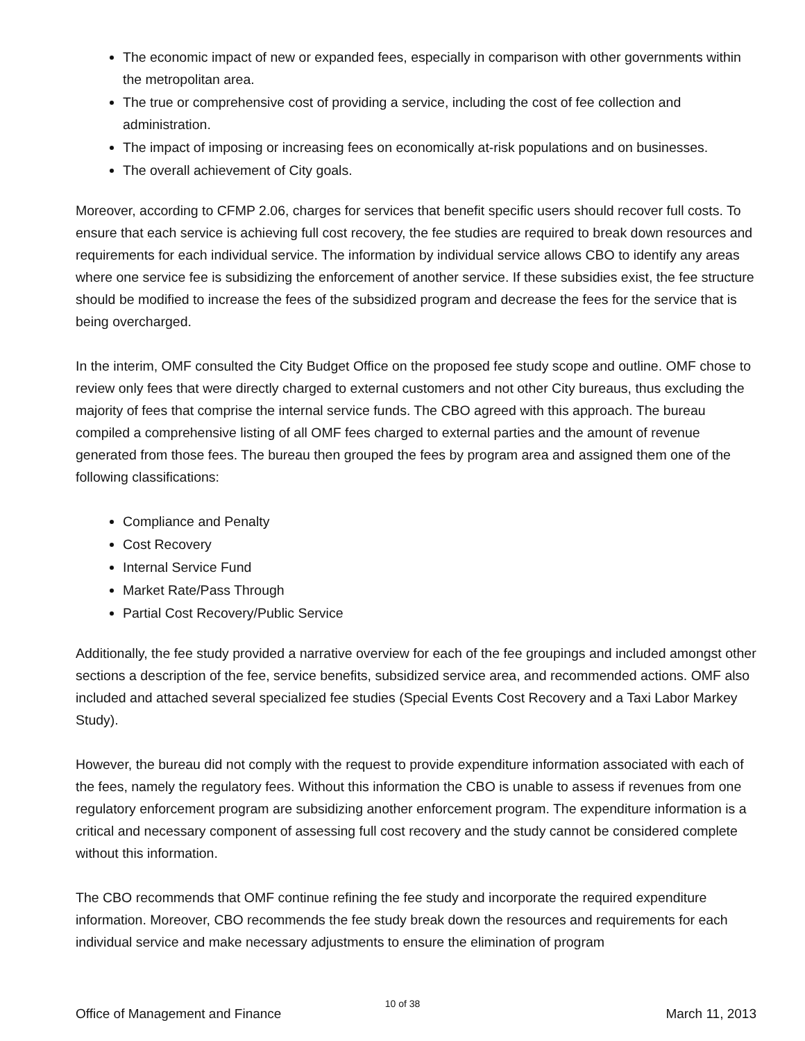The economic impact of new or expanded fees, especially in comparison with other governments within the metropolitan area.
The true or comprehensive cost of providing a service, including the cost of fee collection and administration.
The impact of imposing or increasing fees on economically at-risk populations and on businesses.
The overall achievement of City goals.
Moreover, according to CFMP 2.06, charges for services that benefit specific users should recover full costs. To ensure that each service is achieving full cost recovery, the fee studies are required to break down resources and requirements for each individual service. The information by individual service allows CBO to identify any areas where one service fee is subsidizing the enforcement of another service. If these subsidies exist, the fee structure should be modified to increase the fees of the subsidized program and decrease the fees for the service that is being overcharged.
In the interim, OMF consulted the City Budget Office on the proposed fee study scope and outline. OMF chose to review only fees that were directly charged to external customers and not other City bureaus, thus excluding the majority of fees that comprise the internal service funds. The CBO agreed with this approach. The bureau compiled a comprehensive listing of all OMF fees charged to external parties and the amount of revenue generated from those fees. The bureau then grouped the fees by program area and assigned them one of the following classifications:
Compliance and Penalty
Cost Recovery
Internal Service Fund
Market Rate/Pass Through
Partial Cost Recovery/Public Service
Additionally, the fee study provided a narrative overview for each of the fee groupings and included amongst other sections a description of the fee, service benefits, subsidized service area, and recommended actions. OMF also included and attached several specialized fee studies (Special Events Cost Recovery and a Taxi Labor Markey Study).
However, the bureau did not comply with the request to provide expenditure information associated with each of the fees, namely the regulatory fees. Without this information the CBO is unable to assess if revenues from one regulatory enforcement program are subsidizing another enforcement program. The expenditure information is a critical and necessary component of assessing full cost recovery and the study cannot be considered complete without this information.
The CBO recommends that OMF continue refining the fee study and incorporate the required expenditure information. Moreover, CBO recommends the fee study break down the resources and requirements for each individual service and make necessary adjustments to ensure the elimination of program
10 of 38
Office of Management and Finance March 11, 2013